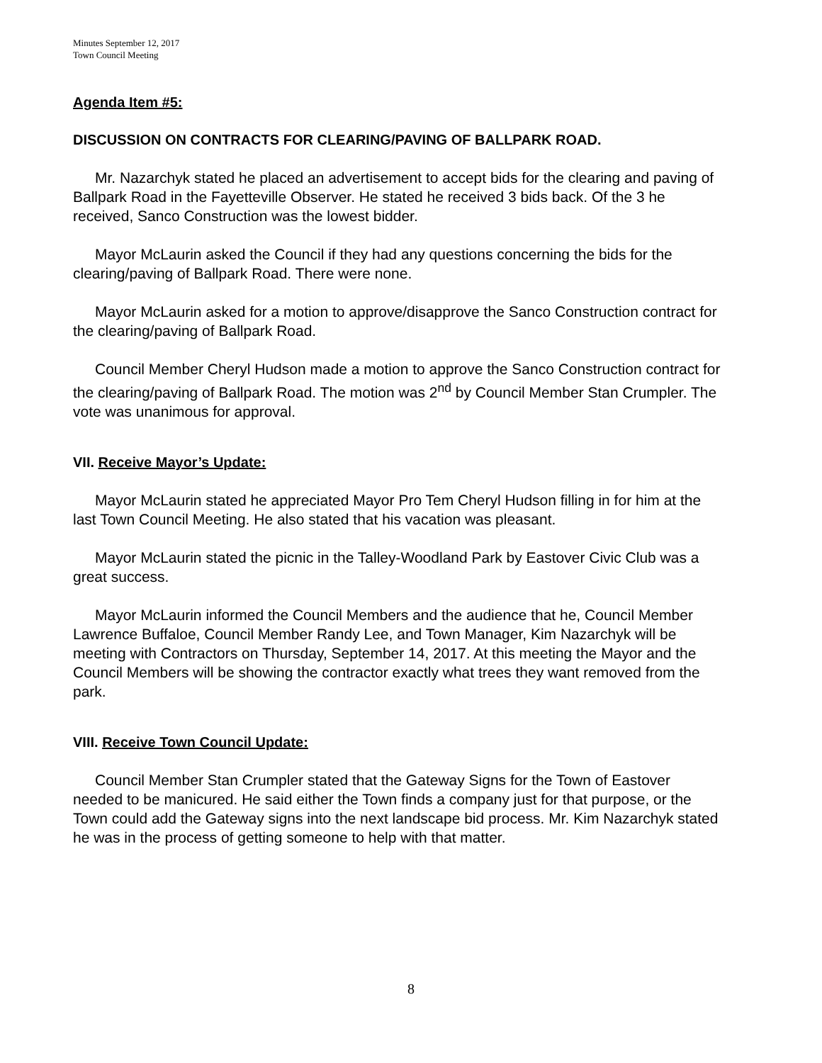Minutes September 12, 2017
Town Council Meeting
Agenda Item #5:
DISCUSSION ON CONTRACTS FOR CLEARING/PAVING OF BALLPARK ROAD.
Mr. Nazarchyk stated he placed an advertisement to accept bids for the clearing and paving of Ballpark Road in the Fayetteville Observer. He stated he received 3 bids back. Of the 3 he received, Sanco Construction was the lowest bidder.
Mayor McLaurin asked the Council if they had any questions concerning the bids for the clearing/paving of Ballpark Road. There were none.
Mayor McLaurin asked for a motion to approve/disapprove the Sanco Construction contract for the clearing/paving of Ballpark Road.
Council Member Cheryl Hudson made a motion to approve the Sanco Construction contract for the clearing/paving of Ballpark Road. The motion was 2<sup>nd</sup> by Council Member Stan Crumpler. The vote was unanimous for approval.
VII. Receive Mayor’s Update:
Mayor McLaurin stated he appreciated Mayor Pro Tem Cheryl Hudson filling in for him at the last Town Council Meeting. He also stated that his vacation was pleasant.
Mayor McLaurin stated the picnic in the Talley-Woodland Park by Eastover Civic Club was a great success.
Mayor McLaurin informed the Council Members and the audience that he, Council Member Lawrence Buffaloe, Council Member Randy Lee, and Town Manager, Kim Nazarchyk will be meeting with Contractors on Thursday, September 14, 2017. At this meeting the Mayor and the Council Members will be showing the contractor exactly what trees they want removed from the park.
VIII. Receive Town Council Update:
Council Member Stan Crumpler stated that the Gateway Signs for the Town of Eastover needed to be manicured. He said either the Town finds a company just for that purpose, or the Town could add the Gateway signs into the next landscape bid process. Mr. Kim Nazarchyk stated he was in the process of getting someone to help with that matter.
8